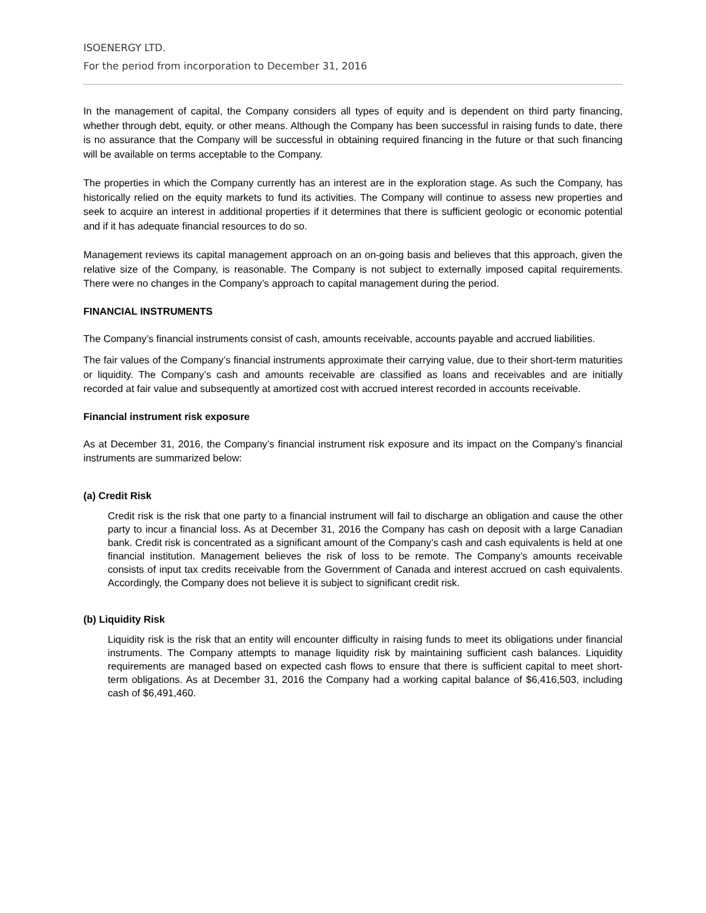ISOENERGY LTD.
For the period from incorporation to December 31, 2016
In the management of capital, the Company considers all types of equity and is dependent on third party financing, whether through debt, equity, or other means. Although the Company has been successful in raising funds to date, there is no assurance that the Company will be successful in obtaining required financing in the future or that such financing will be available on terms acceptable to the Company.
The properties in which the Company currently has an interest are in the exploration stage. As such the Company, has historically relied on the equity markets to fund its activities. The Company will continue to assess new properties and seek to acquire an interest in additional properties if it determines that there is sufficient geologic or economic potential and if it has adequate financial resources to do so.
Management reviews its capital management approach on an on-going basis and believes that this approach, given the relative size of the Company, is reasonable. The Company is not subject to externally imposed capital requirements. There were no changes in the Company’s approach to capital management during the period.
FINANCIAL INSTRUMENTS
The Company’s financial instruments consist of cash, amounts receivable, accounts payable and accrued liabilities.
The fair values of the Company’s financial instruments approximate their carrying value, due to their short-term maturities or liquidity. The Company’s cash and amounts receivable are classified as loans and receivables and are initially recorded at fair value and subsequently at amortized cost with accrued interest recorded in accounts receivable.
Financial instrument risk exposure
As at December 31, 2016, the Company’s financial instrument risk exposure and its impact on the Company’s financial instruments are summarized below:
(a) Credit Risk
Credit risk is the risk that one party to a financial instrument will fail to discharge an obligation and cause the other party to incur a financial loss. As at December 31, 2016 the Company has cash on deposit with a large Canadian bank. Credit risk is concentrated as a significant amount of the Company’s cash and cash equivalents is held at one financial institution. Management believes the risk of loss to be remote. The Company’s amounts receivable consists of input tax credits receivable from the Government of Canada and interest accrued on cash equivalents. Accordingly, the Company does not believe it is subject to significant credit risk.
(b) Liquidity Risk
Liquidity risk is the risk that an entity will encounter difficulty in raising funds to meet its obligations under financial instruments. The Company attempts to manage liquidity risk by maintaining sufficient cash balances. Liquidity requirements are managed based on expected cash flows to ensure that there is sufficient capital to meet short-term obligations. As at December 31, 2016 the Company had a working capital balance of $6,416,503, including cash of $6,491,460.